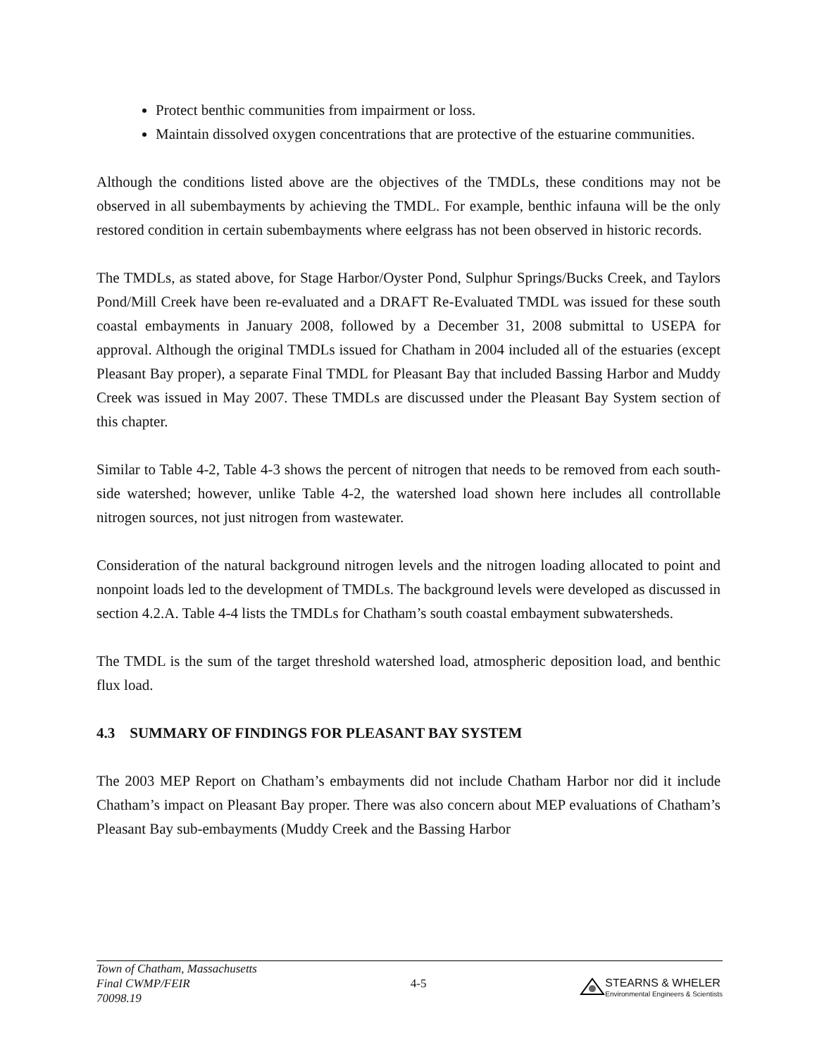Protect benthic communities from impairment or loss.
Maintain dissolved oxygen concentrations that are protective of the estuarine communities.
Although the conditions listed above are the objectives of the TMDLs, these conditions may not be observed in all subembayments by achieving the TMDL. For example, benthic infauna will be the only restored condition in certain subembayments where eelgrass has not been observed in historic records.
The TMDLs, as stated above, for Stage Harbor/Oyster Pond, Sulphur Springs/Bucks Creek, and Taylors Pond/Mill Creek have been re-evaluated and a DRAFT Re-Evaluated TMDL was issued for these south coastal embayments in January 2008, followed by a December 31, 2008 submittal to USEPA for approval. Although the original TMDLs issued for Chatham in 2004 included all of the estuaries (except Pleasant Bay proper), a separate Final TMDL for Pleasant Bay that included Bassing Harbor and Muddy Creek was issued in May 2007. These TMDLs are discussed under the Pleasant Bay System section of this chapter.
Similar to Table 4-2, Table 4-3 shows the percent of nitrogen that needs to be removed from each south-side watershed; however, unlike Table 4-2, the watershed load shown here includes all controllable nitrogen sources, not just nitrogen from wastewater.
Consideration of the natural background nitrogen levels and the nitrogen loading allocated to point and nonpoint loads led to the development of TMDLs. The background levels were developed as discussed in section 4.2.A. Table 4-4 lists the TMDLs for Chatham’s south coastal embayment subwatersheds.
The TMDL is the sum of the target threshold watershed load, atmospheric deposition load, and benthic flux load.
4.3 SUMMARY OF FINDINGS FOR PLEASANT BAY SYSTEM
The 2003 MEP Report on Chatham’s embayments did not include Chatham Harbor nor did it include Chatham’s impact on Pleasant Bay proper. There was also concern about MEP evaluations of Chatham’s Pleasant Bay sub-embayments (Muddy Creek and the Bassing Harbor
Town of Chatham, Massachusetts
Final CWMP/FEIR
70098.19
4-5
STEARNS & WHELER
Environmental Engineers & Scientists